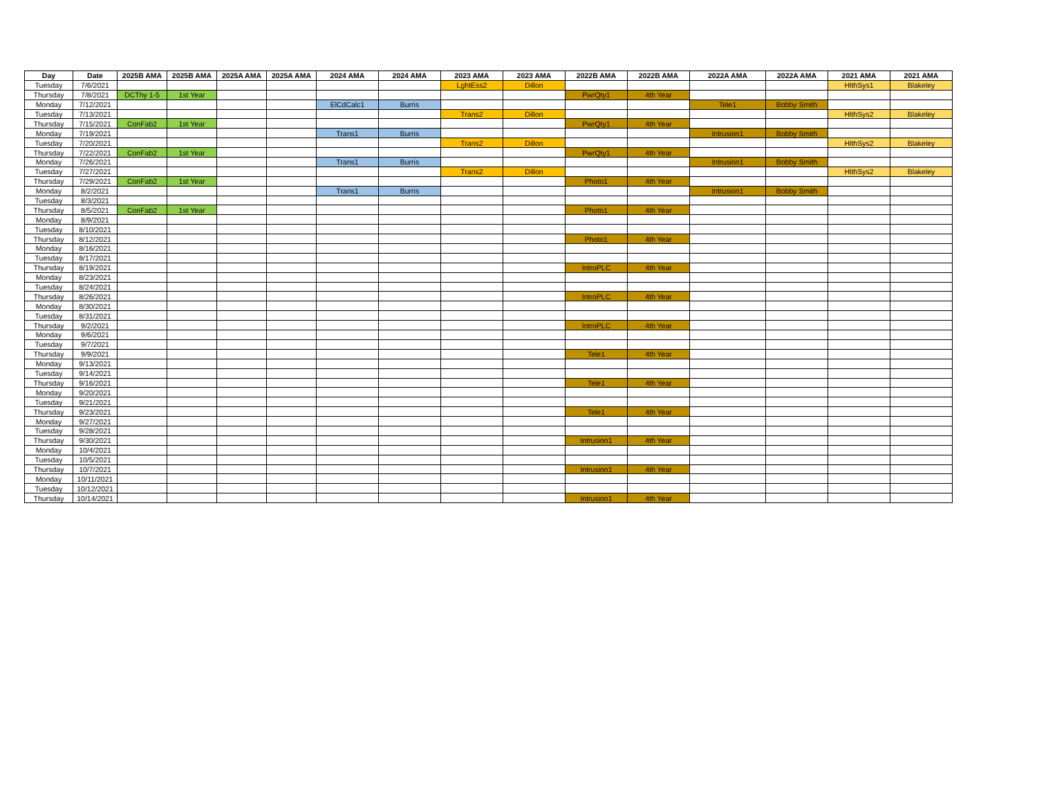| Day | Date | 2025B AMA | 2025B AMA | 2025A AMA | 2025A AMA | 2024 AMA | 2024 AMA | 2023 AMA | 2023 AMA | 2022B AMA | 2022B AMA | 2022A AMA | 2022A AMA | 2021 AMA | 2021 AMA |
| --- | --- | --- | --- | --- | --- | --- | --- | --- | --- | --- | --- | --- | --- | --- | --- |
| Tuesday | 7/6/2021 | | | | | | | LghtEss2 | Dillon | | | | | HlthSys1 | Blakeley |
| Thursday | 7/8/2021 | DCThy 1-5 | 1st Year | | | | | | | PwrQty1 | 4th Year | | | | |
| Monday | 7/12/2021 | | | | | ElCdCalc1 | Burris | | | | | Tele1 | Bobby Smith | | |
| Tuesday | 7/13/2021 | | | | | | | Trans2 | Dillon | | | | | HlthSys2 | Blakeley |
| Thursday | 7/15/2021 | ConFab2 | 1st Year | | | | | | | PwrQty1 | 4th Year | | | | |
| Monday | 7/19/2021 | | | | | Trans1 | Burris | | | | | Intrusion1 | Bobby Smith | | |
| Tuesday | 7/20/2021 | | | | | | | Trans2 | Dillon | | | | | HlthSys2 | Blakeley |
| Thursday | 7/22/2021 | ConFab2 | 1st Year | | | | | | | PwrQty1 | 4th Year | | | | |
| Monday | 7/26/2021 | | | | | Trans1 | Burris | | | | | Intrusion1 | Bobby Smith | | |
| Tuesday | 7/27/2021 | | | | | | | Trans2 | Dillon | | | | | HlthSys2 | Blakeley |
| Thursday | 7/29/2021 | ConFab2 | 1st Year | | | | | | | Photo1 | 4th Year | | | | |
| Monday | 8/2/2021 | | | | | Trans1 | Burris | | | | | Intrusion1 | Bobby Smith | | |
| Tuesday | 8/3/2021 | | | | | | | | | | | | | | |
| Thursday | 8/5/2021 | ConFab2 | 1st Year | | | | | | | Photo1 | 4th Year | | | | |
| Monday | 8/9/2021 | | | | | | | | | | | | | | |
| Tuesday | 8/10/2021 | | | | | | | | | | | | | | |
| Thursday | 8/12/2021 | | | | | | | | | Photo1 | 4th Year | | | | |
| Monday | 8/16/2021 | | | | | | | | | | | | | | |
| Tuesday | 8/17/2021 | | | | | | | | | | | | | | |
| Thursday | 8/19/2021 | | | | | | | | | IntroPLC | 4th Year | | | | |
| Monday | 8/23/2021 | | | | | | | | | | | | | | |
| Tuesday | 8/24/2021 | | | | | | | | | | | | | | |
| Thursday | 8/26/2021 | | | | | | | | | IntroPLC | 4th Year | | | | |
| Monday | 8/30/2021 | | | | | | | | | | | | | | |
| Tuesday | 8/31/2021 | | | | | | | | | | | | | | |
| Thursday | 9/2/2021 | | | | | | | | | IntroPLC | 4th Year | | | | |
| Monday | 9/6/2021 | | | | | | | | | | | | | | |
| Tuesday | 9/7/2021 | | | | | | | | | | | | | | |
| Thursday | 9/9/2021 | | | | | | | | | Tele1 | 4th Year | | | | |
| Monday | 9/13/2021 | | | | | | | | | | | | | | |
| Tuesday | 9/14/2021 | | | | | | | | | | | | | | |
| Thursday | 9/16/2021 | | | | | | | | | Tele1 | 4th Year | | | | |
| Monday | 9/20/2021 | | | | | | | | | | | | | | |
| Tuesday | 9/21/2021 | | | | | | | | | | | | | | |
| Thursday | 9/23/2021 | | | | | | | | | Tele1 | 4th Year | | | | |
| Monday | 9/27/2021 | | | | | | | | | | | | | | |
| Tuesday | 9/28/2021 | | | | | | | | | | | | | | |
| Thursday | 9/30/2021 | | | | | | | | | Intrusion1 | 4th Year | | | | |
| Monday | 10/4/2021 | | | | | | | | | | | | | | |
| Tuesday | 10/5/2021 | | | | | | | | | | | | | | |
| Thursday | 10/7/2021 | | | | | | | | | Intrusion1 | 4th Year | | | | |
| Monday | 10/11/2021 | | | | | | | | | | | | | | |
| Tuesday | 10/12/2021 | | | | | | | | | | | | | | |
| Thursday | 10/14/2021 | | | | | | | | | Intrusion1 | 4th Year | | | | |